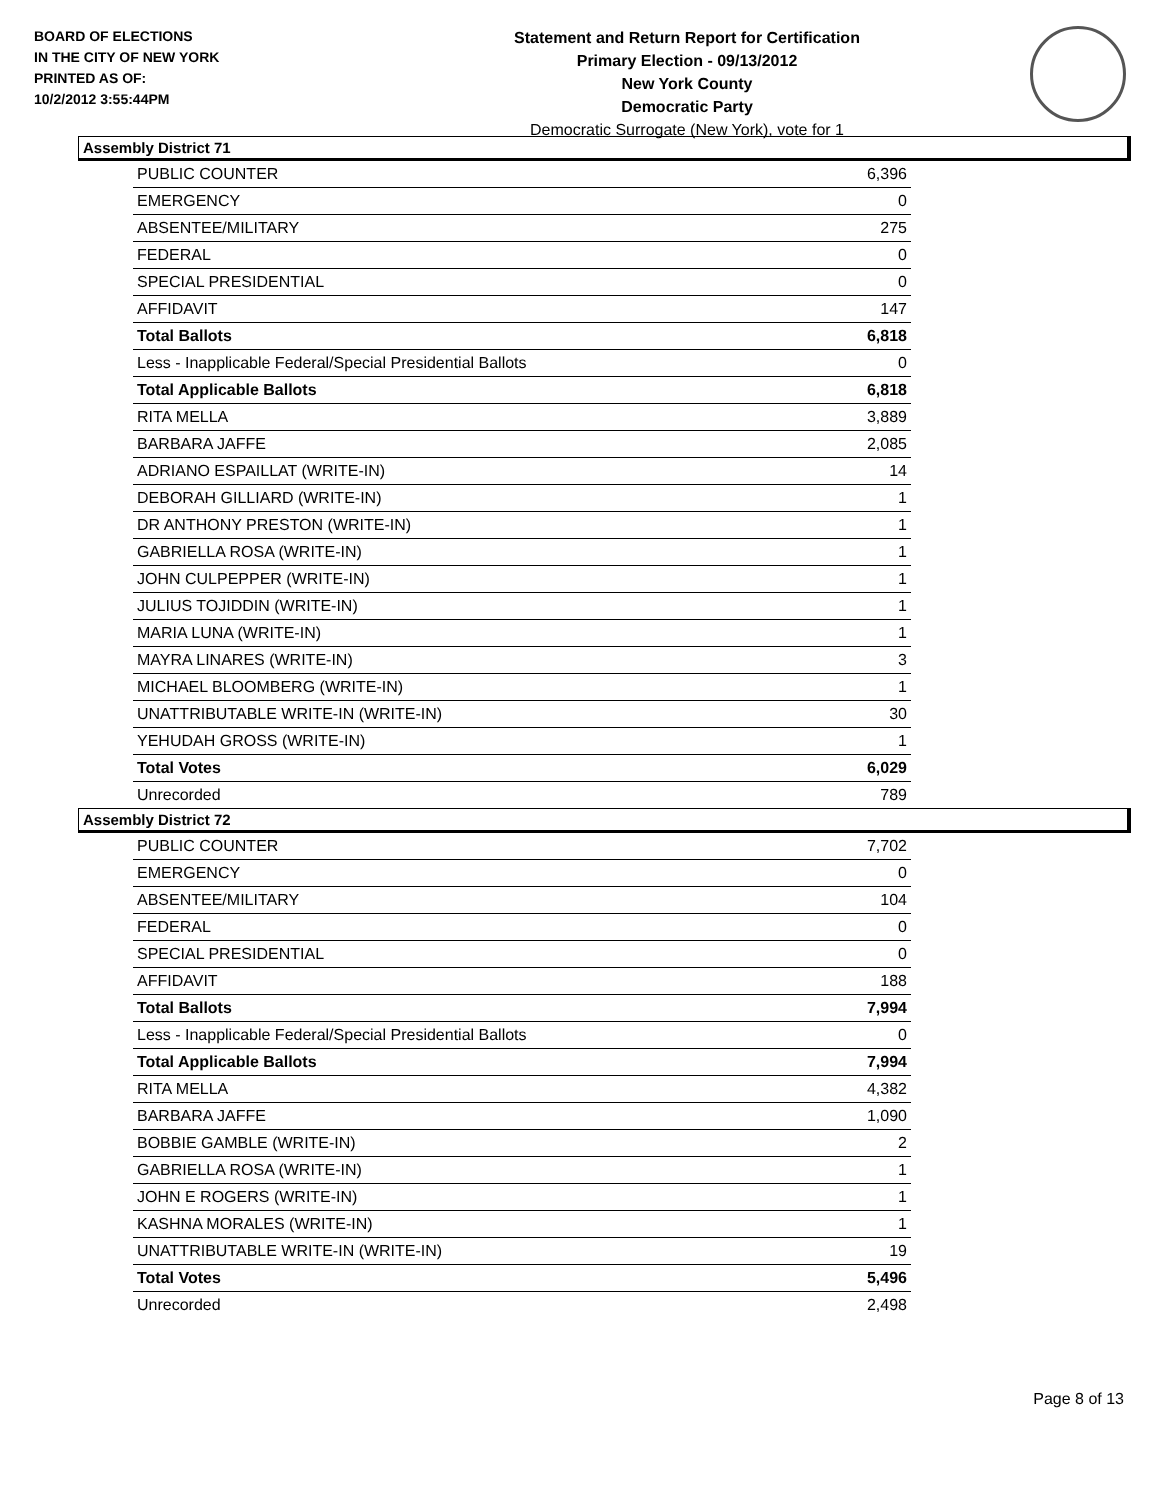BOARD OF ELECTIONS
IN THE CITY OF NEW YORK
PRINTED AS OF:
10/2/2012 3:55:44PM
Statement and Return Report for Certification
Primary Election - 09/13/2012
New York County
Democratic Party
Democratic Surrogate (New York), vote for 1
Assembly District 71
| PUBLIC COUNTER | 6,396 |
| EMERGENCY | 0 |
| ABSENTEE/MILITARY | 275 |
| FEDERAL | 0 |
| SPECIAL PRESIDENTIAL | 0 |
| AFFIDAVIT | 147 |
| Total Ballots | 6,818 |
| Less - Inapplicable Federal/Special Presidential Ballots | 0 |
| Total Applicable Ballots | 6,818 |
| RITA MELLA | 3,889 |
| BARBARA JAFFE | 2,085 |
| ADRIANO ESPAILLAT (WRITE-IN) | 14 |
| DEBORAH GILLIARD (WRITE-IN) | 1 |
| DR ANTHONY PRESTON (WRITE-IN) | 1 |
| GABRIELLA ROSA (WRITE-IN) | 1 |
| JOHN CULPEPPER (WRITE-IN) | 1 |
| JULIUS TOJIDDIN (WRITE-IN) | 1 |
| MARIA LUNA (WRITE-IN) | 1 |
| MAYRA LINARES (WRITE-IN) | 3 |
| MICHAEL BLOOMBERG (WRITE-IN) | 1 |
| UNATTRIBUTABLE WRITE-IN (WRITE-IN) | 30 |
| YEHUDAH GROSS (WRITE-IN) | 1 |
| Total Votes | 6,029 |
| Unrecorded | 789 |
Assembly District 72
| PUBLIC COUNTER | 7,702 |
| EMERGENCY | 0 |
| ABSENTEE/MILITARY | 104 |
| FEDERAL | 0 |
| SPECIAL PRESIDENTIAL | 0 |
| AFFIDAVIT | 188 |
| Total Ballots | 7,994 |
| Less - Inapplicable Federal/Special Presidential Ballots | 0 |
| Total Applicable Ballots | 7,994 |
| RITA MELLA | 4,382 |
| BARBARA JAFFE | 1,090 |
| BOBBIE GAMBLE (WRITE-IN) | 2 |
| GABRIELLA ROSA (WRITE-IN) | 1 |
| JOHN E ROGERS (WRITE-IN) | 1 |
| KASHNA MORALES (WRITE-IN) | 1 |
| UNATTRIBUTABLE WRITE-IN (WRITE-IN) | 19 |
| Total Votes | 5,496 |
| Unrecorded | 2,498 |
Page 8 of 13